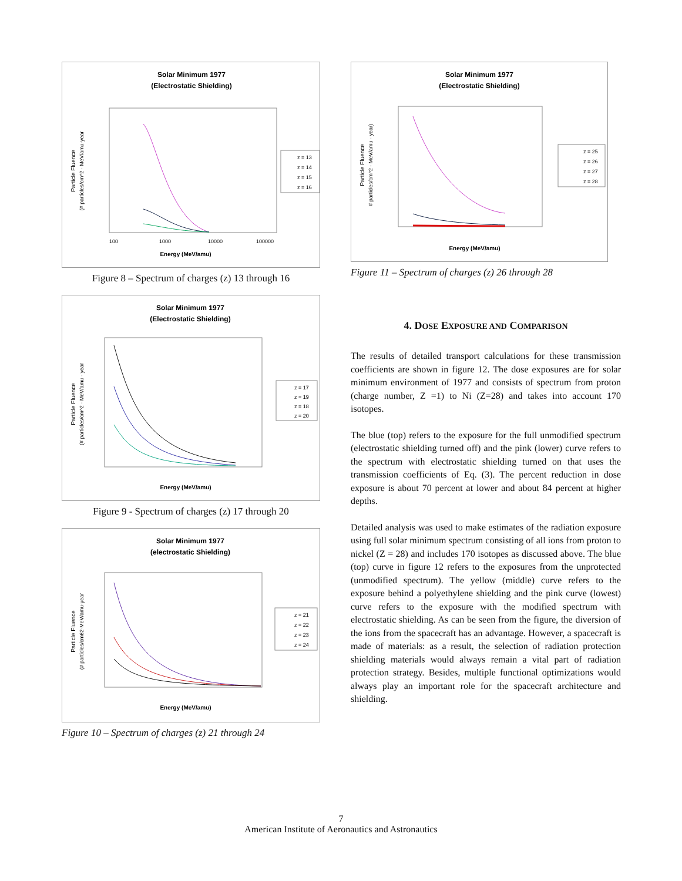Solar Minimum 1977
(Electrostatic Shielding)
Particle Fluence
(# particles/cm^2 - MeV/amu-year
100
1000
10000
100000
Energy (MeV/amu)
z = 13
z = 14
z = 15
z = 16
Figure 8 – Spectrum of charges (z) 13 through 16
Solar Minimum 1977
(Electrostatic Shielding)
Particle Fluence
(# particles/cm^2 - MeV/amu - year
Energy (MeV/amu)
z = 17
z = 19
z = 18
z = 20
Figure 9 - Spectrum of charges (z) 17 through 20
Solar Minimum 1977
(electrostatic Shielding)
Particle Fluence
(# particles/cm62-MeV/amu-year
Energy (MeV/amu)
z = 21
z = 22
z = 23
z = 24
Figure 10 – Spectrum of charges (z) 21 through 24
Solar Minimum 1977
(Electrostatic Shielding)
Particle Fluence
# particles/cm^2 - MeV/amu - year)
Energy (MeV/amu)
z = 25
z = 26
z = 27
z = 28
Figure 11 – Spectrum of charges (z) 26 through 28
4. DOSE EXPOSURE AND COMPARISON
The results of detailed transport calculations for these transmission coefficients are shown in figure 12. The dose exposures are for solar minimum environment of 1977 and consists of spectrum from proton (charge number, Z =1) to Ni (Z=28) and takes into account 170 isotopes.
The blue (top) refers to the exposure for the full unmodified spectrum (electrostatic shielding turned off) and the pink (lower) curve refers to the spectrum with electrostatic shielding turned on that uses the transmission coefficients of Eq. (3). The percent reduction in dose exposure is about 70 percent at lower and about 84 percent at higher depths.
Detailed analysis was used to make estimates of the radiation exposure using full solar minimum spectrum consisting of all ions from proton to nickel (Z = 28) and includes 170 isotopes as discussed above. The blue (top) curve in figure 12 refers to the exposures from the unprotected (unmodified spectrum). The yellow (middle) curve refers to the exposure behind a polyethylene shielding and the pink curve (lowest) curve refers to the exposure with the modified spectrum with electrostatic shielding. As can be seen from the figure, the diversion of the ions from the spacecraft has an advantage. However, a spacecraft is made of materials: as a result, the selection of radiation protection shielding materials would always remain a vital part of radiation protection strategy. Besides, multiple functional optimizations would always play an important role for the spacecraft architecture and shielding.
7
American Institute of Aeronautics and Astronautics